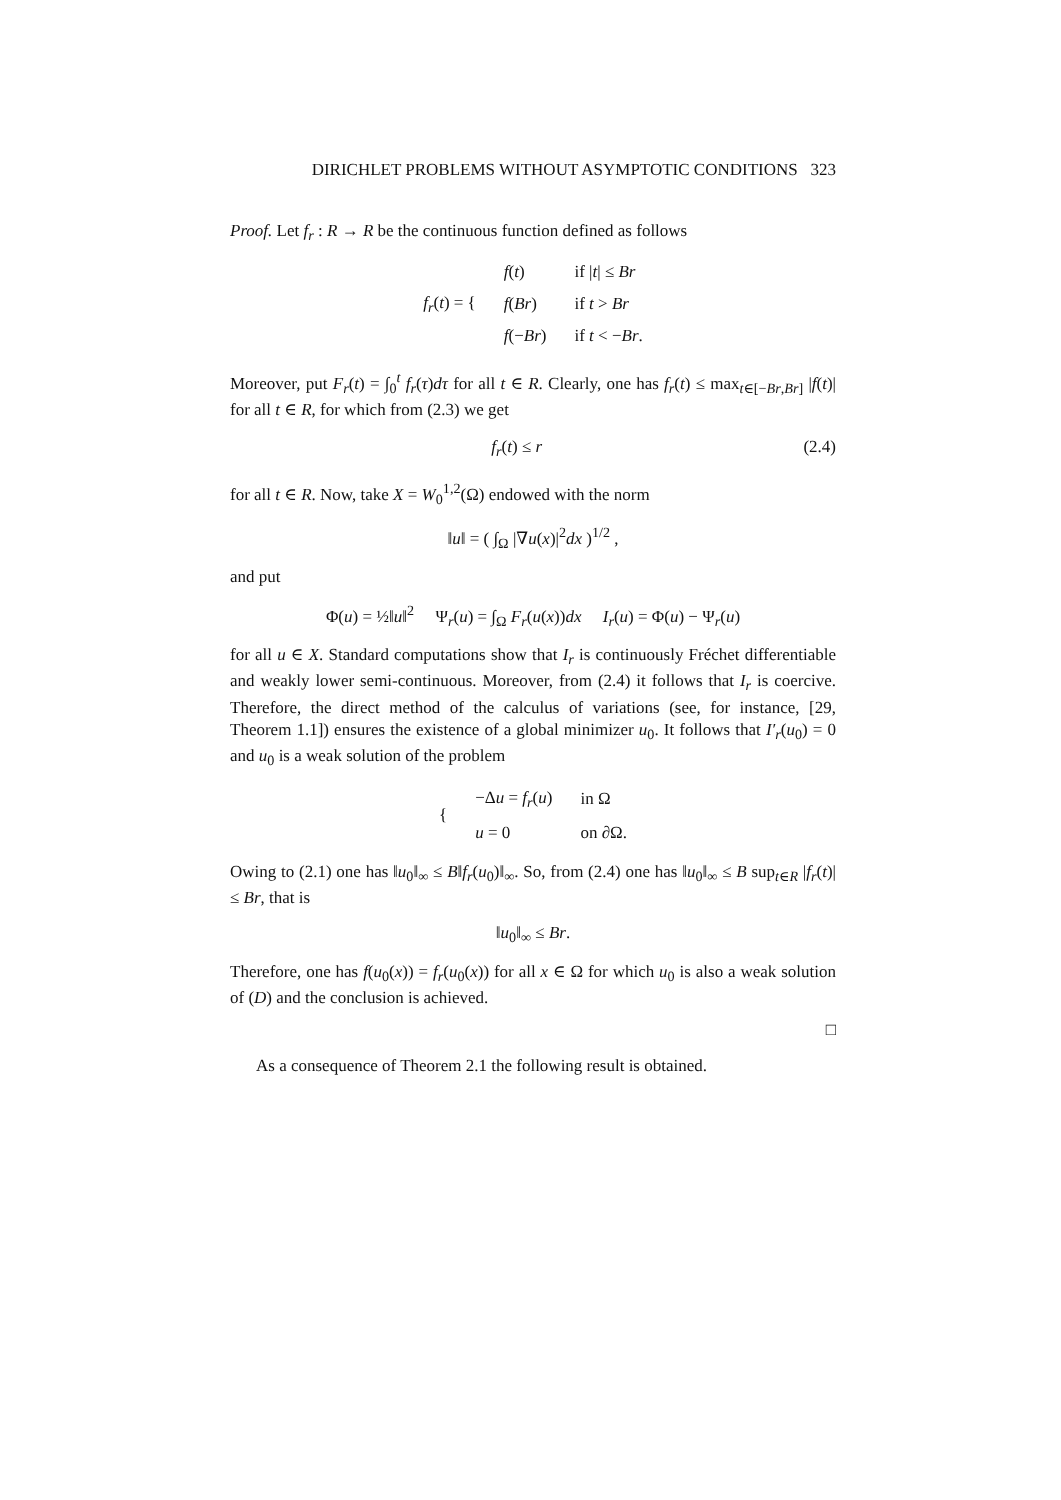DIRICHLET PROBLEMS WITHOUT ASYMPTOTIC CONDITIONS 323
Proof. Let f<sub>r</sub> : R → R be the continuous function defined as follows
| f<sub>r</sub> ( t ) = { | f ( t ) | if / t / ≤ Br |
| | f ( Br ) | if t > Br |
| | f (− Br ) | if t < − Br . |
Moreover, put F<sub>r</sub>(t) = ∫<sub>0</sub><sup>t</sup> f<sub>r</sub>(τ)dτ for all t ∈ R. Clearly, one has f<sub>r</sub>(t) ≤ max<sub>t∈[−Br,Br]</sub> |f(t)| for all t ∈ R, for which from (2.3) we get
f<sub>r</sub>(t) ≤ r (2.4)
for all t ∈ R. Now, take X = W<sub>0</sub><sup>1,2</sup>(Ω) endowed with the norm
‖u‖ = ( ∫<sub>Ω</sub> |∇u(x)|<sup>2</sup>dx )<sup>1/2</sup> ,
and put
Φ(u) = ½‖u‖<sup>2</sup> Ψ<sub>r</sub>(u) = ∫<sub>Ω</sub> F<sub>r</sub>(u(x))dx I<sub>r</sub>(u) = Φ(u) − Ψ<sub>r</sub>(u)
for all u ∈ X. Standard computations show that I<sub>r</sub> is continuously Fréchet differentiable and weakly lower semi-continuous. Moreover, from (2.4) it follows that I<sub>r</sub> is coercive. Therefore, the direct method of the calculus of variations (see, for instance, [29, Theorem 1.1]) ensures the existence of a global minimizer u<sub>0</sub>. It follows that I′<sub>r</sub>(u<sub>0</sub>) = 0 and u<sub>0</sub> is a weak solution of the problem
| { | −Δ u = f<sub>r</sub> ( u ) | in Ω |
| | u = 0 | on ∂Ω. |
Owing to (2.1) one has ‖u<sub>0</sub>‖<sub>∞</sub> ≤ B‖f<sub>r</sub>(u<sub>0</sub>)‖<sub>∞</sub>. So, from (2.4) one has ‖u<sub>0</sub>‖<sub>∞</sub> ≤ B sup<sub>t∈R</sub> |f<sub>r</sub>(t)| ≤ Br, that is
‖u<sub>0</sub>‖<sub>∞</sub> ≤ Br.
Therefore, one has f(u<sub>0</sub>(x)) = f<sub>r</sub>(u<sub>0</sub>(x)) for all x ∈ Ω for which u<sub>0</sub> is also a weak solution of (D) and the conclusion is achieved.
□
As a consequence of Theorem 2.1 the following result is obtained.